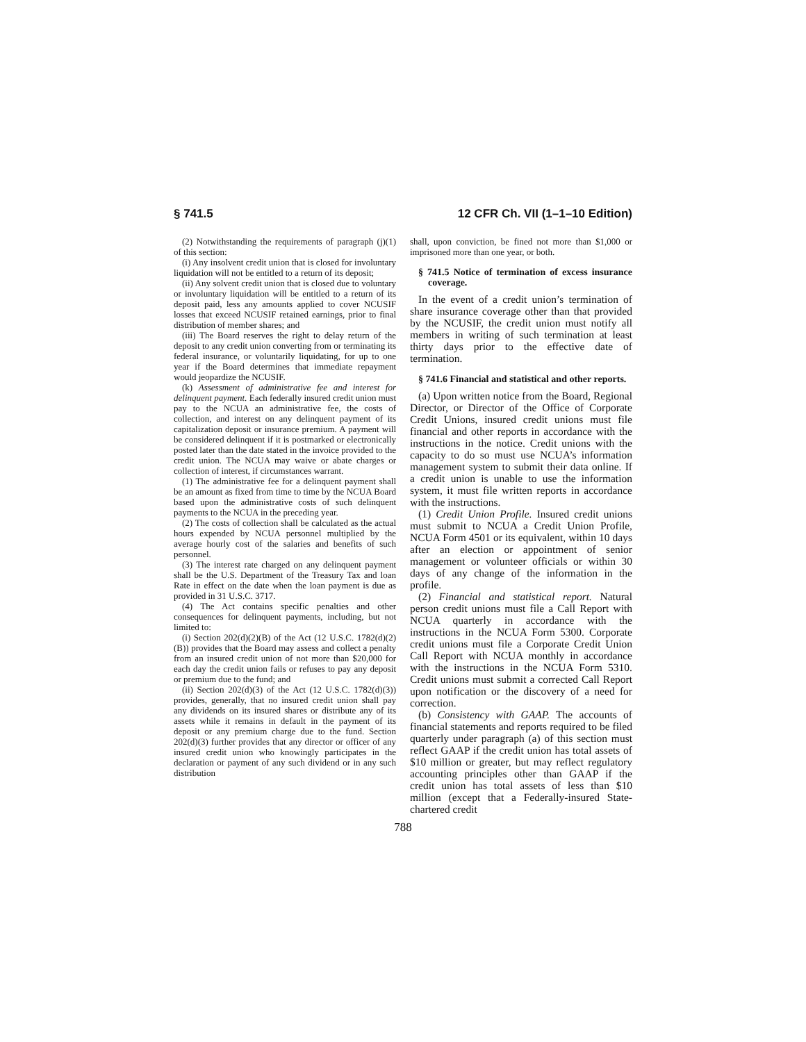§ 741.5 12 CFR Ch. VII (1–1–10 Edition)
(2) Notwithstanding the requirements of paragraph (j)(1) of this section:
(i) Any insolvent credit union that is closed for involuntary liquidation will not be entitled to a return of its deposit;
(ii) Any solvent credit union that is closed due to voluntary or involuntary liquidation will be entitled to a return of its deposit paid, less any amounts applied to cover NCUSIF losses that exceed NCUSIF retained earnings, prior to final distribution of member shares; and
(iii) The Board reserves the right to delay return of the deposit to any credit union converting from or terminating its federal insurance, or voluntarily liquidating, for up to one year if the Board determines that immediate repayment would jeopardize the NCUSIF.
(k) Assessment of administrative fee and interest for delinquent payment. Each federally insured credit union must pay to the NCUA an administrative fee, the costs of collection, and interest on any delinquent payment of its capitalization deposit or insurance premium. A payment will be considered delinquent if it is postmarked or electronically posted later than the date stated in the invoice provided to the credit union. The NCUA may waive or abate charges or collection of interest, if circumstances warrant.
(1) The administrative fee for a delinquent payment shall be an amount as fixed from time to time by the NCUA Board based upon the administrative costs of such delinquent payments to the NCUA in the preceding year.
(2) The costs of collection shall be calculated as the actual hours expended by NCUA personnel multiplied by the average hourly cost of the salaries and benefits of such personnel.
(3) The interest rate charged on any delinquent payment shall be the U.S. Department of the Treasury Tax and loan Rate in effect on the date when the loan payment is due as provided in 31 U.S.C. 3717.
(4) The Act contains specific penalties and other consequences for delinquent payments, including, but not limited to:
(i) Section 202(d)(2)(B) of the Act (12 U.S.C. 1782(d)(2)(B)) provides that the Board may assess and collect a penalty from an insured credit union of not more than $20,000 for each day the credit union fails or refuses to pay any deposit or premium due to the fund; and
(ii) Section 202(d)(3) of the Act (12 U.S.C. 1782(d)(3)) provides, generally, that no insured credit union shall pay any dividends on its insured shares or distribute any of its assets while it remains in default in the payment of its deposit or any premium charge due to the fund. Section 202(d)(3) further provides that any director or officer of any insured credit union who knowingly participates in the declaration or payment of any such dividend or in any such distribution
shall, upon conviction, be fined not more than $1,000 or imprisoned more than one year, or both.
§ 741.5 Notice of termination of excess insurance coverage.
In the event of a credit union’s termination of share insurance coverage other than that provided by the NCUSIF, the credit union must notify all members in writing of such termination at least thirty days prior to the effective date of termination.
§ 741.6 Financial and statistical and other reports.
(a) Upon written notice from the Board, Regional Director, or Director of the Office of Corporate Credit Unions, insured credit unions must file financial and other reports in accordance with the instructions in the notice. Credit unions with the capacity to do so must use NCUA’s information management system to submit their data online. If a credit union is unable to use the information system, it must file written reports in accordance with the instructions.
(1) Credit Union Profile. Insured credit unions must submit to NCUA a Credit Union Profile, NCUA Form 4501 or its equivalent, within 10 days after an election or appointment of senior management or volunteer officials or within 30 days of any change of the information in the profile.
(2) Financial and statistical report. Natural person credit unions must file a Call Report with NCUA quarterly in accordance with the instructions in the NCUA Form 5300. Corporate credit unions must file a Corporate Credit Union Call Report with NCUA monthly in accordance with the instructions in the NCUA Form 5310. Credit unions must submit a corrected Call Report upon notification or the discovery of a need for correction.
(b) Consistency with GAAP. The accounts of financial statements and reports required to be filed quarterly under paragraph (a) of this section must reflect GAAP if the credit union has total assets of $10 million or greater, but may reflect regulatory accounting principles other than GAAP if the credit union has total assets of less than $10 million (except that a Federally-insured State-chartered credit
788